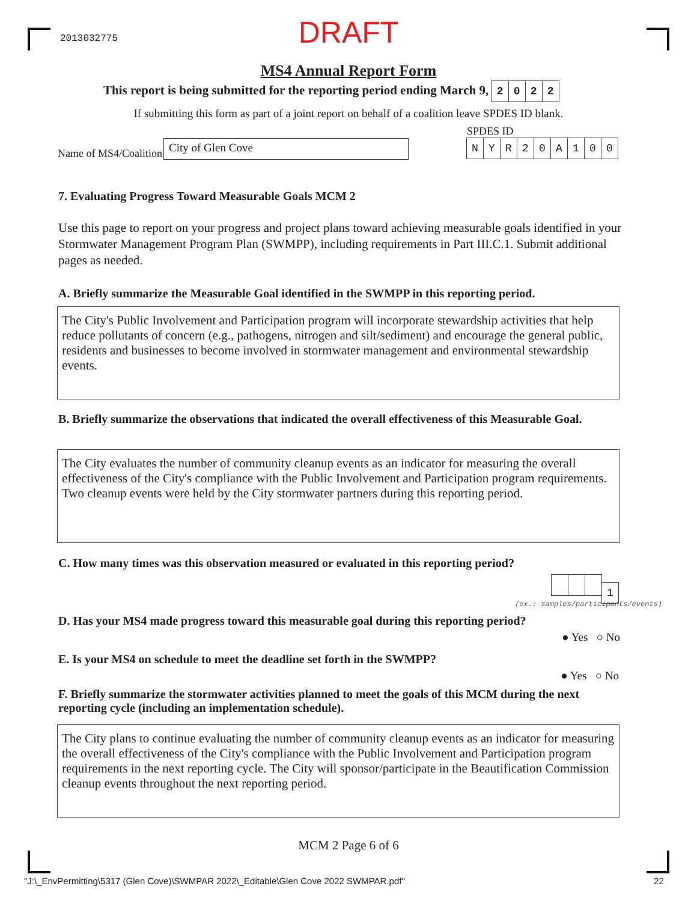2013032775
DRAFT
MS4 Annual Report Form
This report is being submitted for the reporting period ending March 9, 2022
If submitting this form as part of a joint report on behalf of a coalition leave SPDES ID blank.
Name of MS4/Coalition
City of Glen Cove
SPDES ID
NYR 20 A 100
7. Evaluating Progress Toward Measurable Goals MCM 2
Use this page to report on your progress and project plans toward achieving measurable goals identified in your Stormwater Management Program Plan (SWMPP), including requirements in Part III.C.1. Submit additional pages as needed.
A. Briefly summarize the Measurable Goal identified in the SWMPP in this reporting period.
The City's Public Involvement and Participation program will incorporate stewardship activities that help reduce pollutants of concern (e.g., pathogens, nitrogen and silt/sediment) and encourage the general public, residents and businesses to become involved in stormwater management and environmental stewardship events.
B. Briefly summarize the observations that indicated the overall effectiveness of this Measurable Goal.
The City evaluates the number of community cleanup events as an indicator for measuring the overall effectiveness of the City's compliance with the Public Involvement and Participation program requirements. Two cleanup events were held by the City stormwater partners during this reporting period.
C. How many times was this observation measured or evaluated in this reporting period?
1
(ex.: samples/participants/events)
D. Has your MS4 made progress toward this measurable goal during this reporting period?
● Yes ○ No
E. Is your MS4 on schedule to meet the deadline set forth in the SWMPP?
● Yes ○ No
F. Briefly summarize the stormwater activities planned to meet the goals of this MCM during the next reporting cycle (including an implementation schedule).
The City plans to continue evaluating the number of community cleanup events as an indicator for measuring the overall effectiveness of the City's compliance with the Public Involvement and Participation program requirements in the next reporting cycle. The City will sponsor/participate in the Beautification Commission cleanup events throughout the next reporting period.
MCM 2 Page 6 of 6
"J:\_EnvPermitting\5317 (Glen Cove)\SWMPAR 2022\_Editable\Glen Cove 2022 SWMPAR.pdf"
22